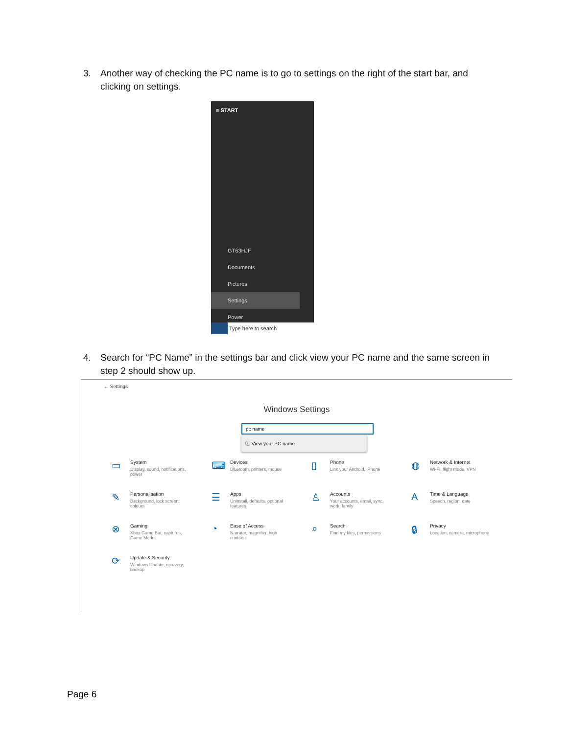3. Another way of checking the PC name is to go to settings on the right of the start bar, and clicking on settings.
≡ START
GT63HJF
Documents
Pictures
Settings
Power
Type here to search
4. Search for “PC Name” in the settings bar and click view your PC name and the same screen in step 2 should show up.
← Settings
Windows Settings
pc name
ⓘ View your PC name
▭
System
Display, sound, notifications, power
⌨
Devices
Bluetooth, printers, mouse
▯
Phone
Link your Android, iPhone
◍
Network & Internet
Wi-Fi, flight mode, VPN
✎
Personalisation
Background, lock screen, colours
☰
Apps
Uninstall, defaults, optional features
♙
Accounts
Your accounts, email, sync, work, family
A
Time & Language
Speech, region, date
⊗
Gaming
Xbox Game Bar, captures, Game Mode
◔
Ease of Access
Narrator, magnifier, high contrast
⌕
Search
Find my files, permissions
🔒︎
Privacy
Location, camera, microphone
⟳
Update & Security
Windows Update, recovery, backup
Page 6